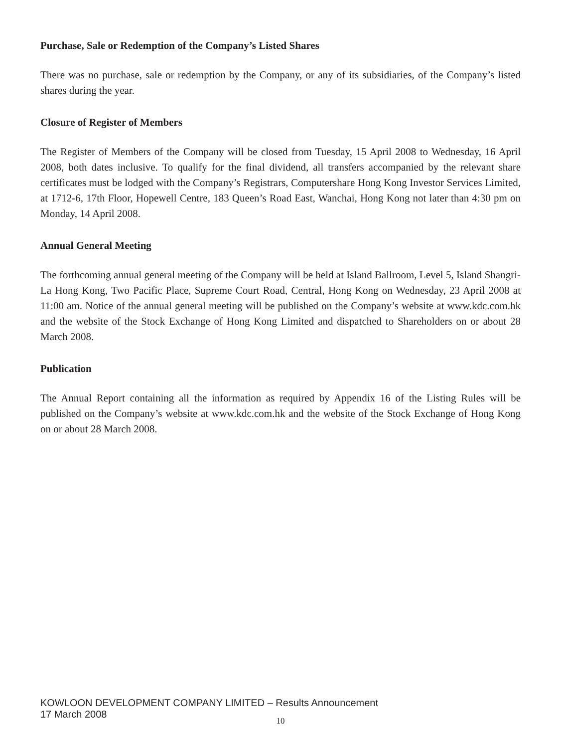Purchase, Sale or Redemption of the Company’s Listed Shares
There was no purchase, sale or redemption by the Company, or any of its subsidiaries, of the Company’s listed shares during the year.
Closure of Register of Members
The Register of Members of the Company will be closed from Tuesday, 15 April 2008 to Wednesday, 16 April 2008, both dates inclusive. To qualify for the final dividend, all transfers accompanied by the relevant share certificates must be lodged with the Company’s Registrars, Computershare Hong Kong Investor Services Limited, at 1712-6, 17th Floor, Hopewell Centre, 183 Queen’s Road East, Wanchai, Hong Kong not later than 4:30 pm on Monday, 14 April 2008.
Annual General Meeting
The forthcoming annual general meeting of the Company will be held at Island Ballroom, Level 5, Island Shangri-La Hong Kong, Two Pacific Place, Supreme Court Road, Central, Hong Kong on Wednesday, 23 April 2008 at 11:00 am. Notice of the annual general meeting will be published on the Company’s website at www.kdc.com.hk and the website of the Stock Exchange of Hong Kong Limited and dispatched to Shareholders on or about 28 March 2008.
Publication
The Annual Report containing all the information as required by Appendix 16 of the Listing Rules will be published on the Company’s website at www.kdc.com.hk and the website of the Stock Exchange of Hong Kong on or about 28 March 2008.
KOWLOON DEVELOPMENT COMPANY LIMITED – Results Announcement
17 March 2008
10